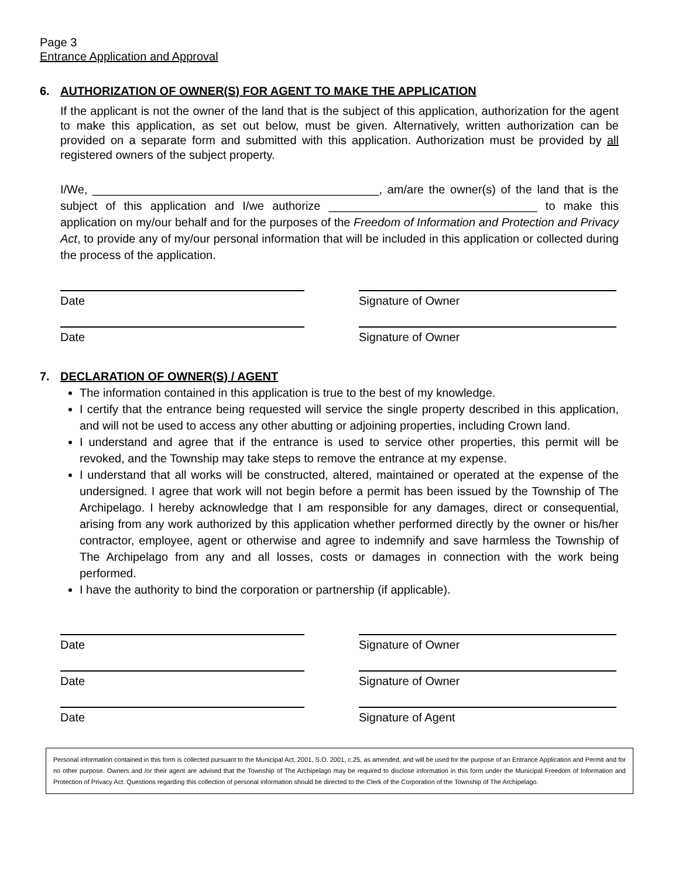Page 3
Entrance Application and Approval
6. AUTHORIZATION OF OWNER(S) FOR AGENT TO MAKE THE APPLICATION
If the applicant is not the owner of the land that is the subject of this application, authorization for the agent to make this application, as set out below, must be given. Alternatively, written authorization can be provided on a separate form and submitted with this application. Authorization must be provided by all registered owners of the subject property.
I/We, ____________________________________________, am/are the owner(s) of the land that is the subject of this application and I/we authorize ________________________________ to make this application on my/our behalf and for the purposes of the Freedom of Information and Protection and Privacy Act, to provide any of my/our personal information that will be included in this application or collected during the process of the application.
Date Signature of Owner
Date Signature of Owner
7. DECLARATION OF OWNER(S) / AGENT
The information contained in this application is true to the best of my knowledge.
I certify that the entrance being requested will service the single property described in this application, and will not be used to access any other abutting or adjoining properties, including Crown land.
I understand and agree that if the entrance is used to service other properties, this permit will be revoked, and the Township may take steps to remove the entrance at my expense.
I understand that all works will be constructed, altered, maintained or operated at the expense of the undersigned. I agree that work will not begin before a permit has been issued by the Township of The Archipelago. I hereby acknowledge that I am responsible for any damages, direct or consequential, arising from any work authorized by this application whether performed directly by the owner or his/her contractor, employee, agent or otherwise and agree to indemnify and save harmless the Township of The Archipelago from any and all losses, costs or damages in connection with the work being performed.
I have the authority to bind the corporation or partnership (if applicable).
Date Signature of Owner
Date Signature of Owner
Date Signature of Agent
Personal information contained in this form is collected pursuant to the Municipal Act, 2001, S.O. 2001, c.25, as amended, and will be used for the purpose of an Entrance Application and Permit and for no other purpose. Owners and /or their agent are advised that the Township of The Archipelago may be required to disclose information in this form under the Municipal Freedom of Information and Protection of Privacy Act. Questions regarding this collection of personal information should be directed to the Clerk of the Corporation of the Township of The Archipelago.